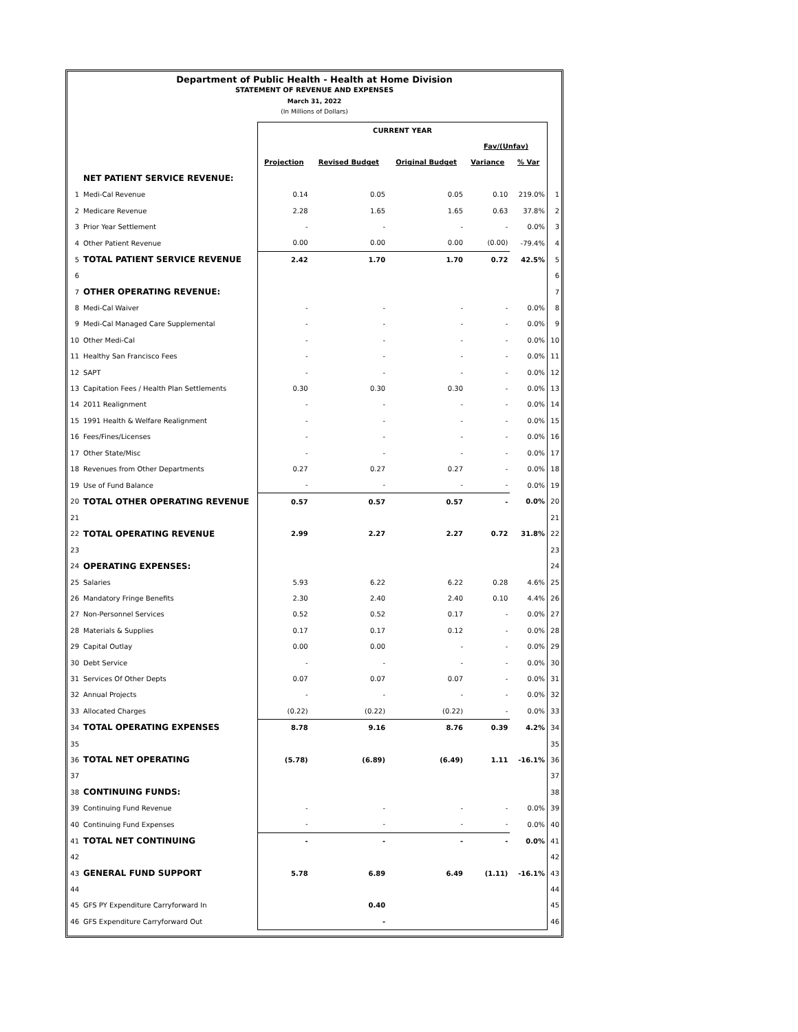Department of Public Health - Health at Home Division
STATEMENT OF REVENUE AND EXPENSES
March 31, 2022
(In Millions of Dollars)
| | | CURRENT YEAR | | | | | |
| | | | | | Fav/(Unfav) | | |
| | | Projection | Revised Budget | Original Budget | Variance | % Var | |
| | NET PATIENT SERVICE REVENUE: | | | | | | |
| 1 | Medi-Cal Revenue | 0.14 | 0.05 | 0.05 | 0.10 | 219.0% | 1 |
| 2 | Medicare Revenue | 2.28 | 1.65 | 1.65 | 0.63 | 37.8% | 2 |
| 3 | Prior Year Settlement | - | - | - | - | 0.0% | 3 |
| 4 | Other Patient Revenue | 0.00 | 0.00 | 0.00 | (0.00) | -79.4% | 4 |
| 5 | TOTAL PATIENT SERVICE REVENUE | 2.42 | 1.70 | 1.70 | 0.72 | 42.5% | 5 |
| 6 | | | | | | | 6 |
| 7 | OTHER OPERATING REVENUE: | | | | | | 7 |
| 8 | Medi-Cal Waiver | - | - | - | - | 0.0% | 8 |
| 9 | Medi-Cal Managed Care Supplemental | - | - | - | - | 0.0% | 9 |
| 10 | Other Medi-Cal | - | - | - | - | 0.0% | 10 |
| 11 | Healthy San Francisco Fees | - | - | - | - | 0.0% | 11 |
| 12 | SAPT | - | - | - | - | 0.0% | 12 |
| 13 | Capitation Fees / Health Plan Settlements | 0.30 | 0.30 | 0.30 | - | 0.0% | 13 |
| 14 | 2011 Realignment | - | - | - | - | 0.0% | 14 |
| 15 | 1991 Health & Welfare Realignment | - | - | - | - | 0.0% | 15 |
| 16 | Fees/Fines/Licenses | - | - | - | - | 0.0% | 16 |
| 17 | Other State/Misc | - | - | - | - | 0.0% | 17 |
| 18 | Revenues from Other Departments | 0.27 | 0.27 | 0.27 | - | 0.0% | 18 |
| 19 | Use of Fund Balance | - | - | - | - | 0.0% | 19 |
| 20 | TOTAL OTHER OPERATING REVENUE | 0.57 | 0.57 | 0.57 | - | 0.0% | 20 |
| 21 | | | | | | | 21 |
| 22 | TOTAL OPERATING REVENUE | 2.99 | 2.27 | 2.27 | 0.72 | 31.8% | 22 |
| 23 | | | | | | | 23 |
| 24 | OPERATING EXPENSES: | | | | | | 24 |
| 25 | Salaries | 5.93 | 6.22 | 6.22 | 0.28 | 4.6% | 25 |
| 26 | Mandatory Fringe Benefits | 2.30 | 2.40 | 2.40 | 0.10 | 4.4% | 26 |
| 27 | Non-Personnel Services | 0.52 | 0.52 | 0.17 | - | 0.0% | 27 |
| 28 | Materials & Supplies | 0.17 | 0.17 | 0.12 | - | 0.0% | 28 |
| 29 | Capital Outlay | 0.00 | 0.00 | - | - | 0.0% | 29 |
| 30 | Debt Service | - | - | - | - | 0.0% | 30 |
| 31 | Services Of Other Depts | 0.07 | 0.07 | 0.07 | - | 0.0% | 31 |
| 32 | Annual Projects | - | - | - | - | 0.0% | 32 |
| 33 | Allocated Charges | (0.22) | (0.22) | (0.22) | - | 0.0% | 33 |
| 34 | TOTAL OPERATING EXPENSES | 8.78 | 9.16 | 8.76 | 0.39 | 4.2% | 34 |
| 35 | | | | | | | 35 |
| 36 | TOTAL NET OPERATING | (5.78) | (6.89) | (6.49) | 1.11 | -16.1% | 36 |
| 37 | | | | | | | 37 |
| 38 | CONTINUING FUNDS: | | | | | | 38 |
| 39 | Continuing Fund Revenue | - | - | - | - | 0.0% | 39 |
| 40 | Continuing Fund Expenses | - | - | - | - | 0.0% | 40 |
| 41 | TOTAL NET CONTINUING | - | - | - | - | 0.0% | 41 |
| 42 | | | | | | | 42 |
| 43 | GENERAL FUND SUPPORT | 5.78 | 6.89 | 6.49 | (1.11) | -16.1% | 43 |
| 44 | | | | | | | 44 |
| 45 | GFS PY Expenditure Carryforward In | | 0.40 | | | | 45 |
| 46 | GFS Expenditure Carryforward Out | | - | | | | 46 |